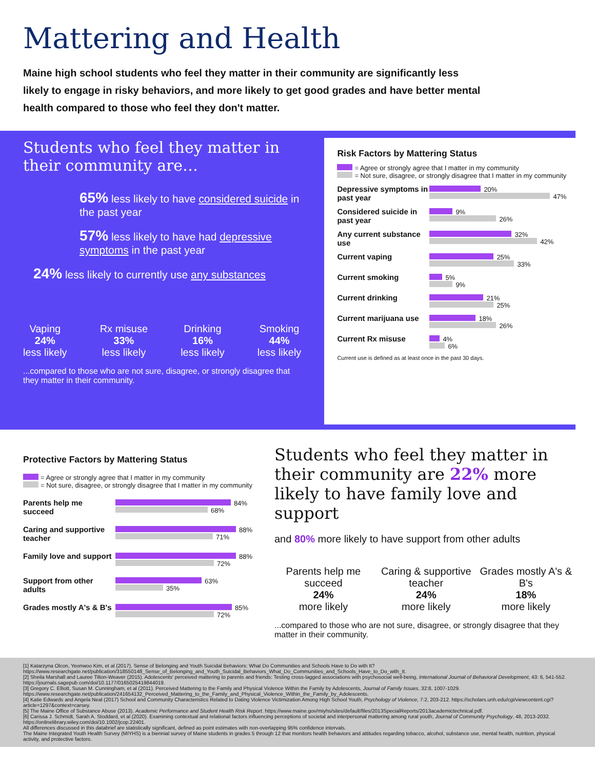Mattering and Health
Maine high school students who feel they matter in their community are significantly less likely to engage in risky behaviors, and more likely to get good grades and have better mental health compared to those who feel they don't matter.
Students who feel they matter in their community are…
65% less likely to have considered suicide in the past year
57% less likely to have had depressive symptoms in the past year
24% less likely to currently use any substances
Vaping
24%
less likely
Rx misuse
33%
less likely
Drinking
16%
less likely
Smoking
44%
less likely
...compared to those who are not sure, disagree, or strongly disagree that they matter in their community.
Risk Factors by Mattering Status
= Agree or strongly agree that I matter in my community
= Not sure, disagree, or strongly disagree that I matter in my community
Depressive symptoms in past year
20%
47%
Considered suicide in past year
9%
26%
Any current substance use
32%
42%
Current vaping
25%
33%
Current smoking
5%
9%
Current drinking
21%
25%
Current marijuana use
18%
26%
Current Rx misuse
4%
6%
Current use is defined as at least once in the past 30 days.
Protective Factors by Mattering Status
= Agree or strongly agree that I matter in my community
= Not sure, disagree, or strongly disagree that I matter in my community
Parents help me succeed
84%
68%
Caring and supportive teacher
88%
71%
Family love and support
88%
72%
Support from other adults
63%
35%
Grades mostly A's & B's
85%
72%
Students who feel they matter in their community are 22% more likely to have family love and support
and 80% more likely to have support from other adults
Parents help me succeed
24%
more likely
Caring & supportive teacher
24%
more likely
Grades mostly A's & B's
18%
more likely
...compared to those who are not sure, disagree, or strongly disagree that they matter in their community.
[1] Katarzyna Olcon, Yeonwoo Kim, et al (2017). Sense of Belonging and Youth Suicidal Behaviors: What Do Communities and Schools Have to Do with It? https://www.researchgate.net/publication/318550148_Sense_of_Belonging_and_Youth_Suicidal_Behaviors_What_Do_Communities_and_Schools_Have_to_Do_with_It.
[2] Sheila Marshall and Lauree Tilton-Weaver (2015). Adolescents' perceived mattering to parents and friends: Testing cross-lagged associations with psychosocial well-being, International Journal of Behavioral Development, 43: 6, 541-552. https://journals.sagepub.com/doi/10.1177/0165025419844019.
[3] Gregory C. Elliott, Susan M. Cunningham, et al (2011). Perceived Mattering to the Family and Physical Violence Within the Family by Adolescents, Journal of Family Issues, 32:8, 1007-1029. https://www.researchgate.net/publication/241654132_Perceived_Mattering_to_the_Family_and_Physical_Violence_Within_the_Family_by_Adolescents.
[4] Katie Edwards and Angela Neal (2017) School and Community Characteristics Related to Dating Violence Victimization Among High School Youth, Psychology of Violence, 7:2, 203-212. https://scholars.unh.edu/cgi/viewcontent.cgi?article=1297&context=carsey.
[5] The Maine Office of Substance Abuse (2013). Academic Performance and Student Health Risk Report. https://www.maine.gov/miyhs/sites/default/files/2013SpecialReports/2013academictechnical.pdf.
[6] Carissa J. Schmidt, Sarah A. Stoddard, et al (2020). Examining contextual and relational factors influencing perceptions of societal and interpersonal mattering among rural youth, Journal of Community Psychology, 48, 2013-2032. https://onlinelibrary.wiley.com/doi/10.1002/jcop.22401.
All differences discussed in this databrief are statistically significant, defined as point estimates with non-overlapping 95% confidence intervals.
The Maine Integrated Youth Health Survey (MIYHS) is a biennial survey of Maine students in grades 5 through 12 that monitors health behaviors and attitudes regarding tobacco, alcohol, substance use, mental health, nutrition, physical activity, and protective factors.